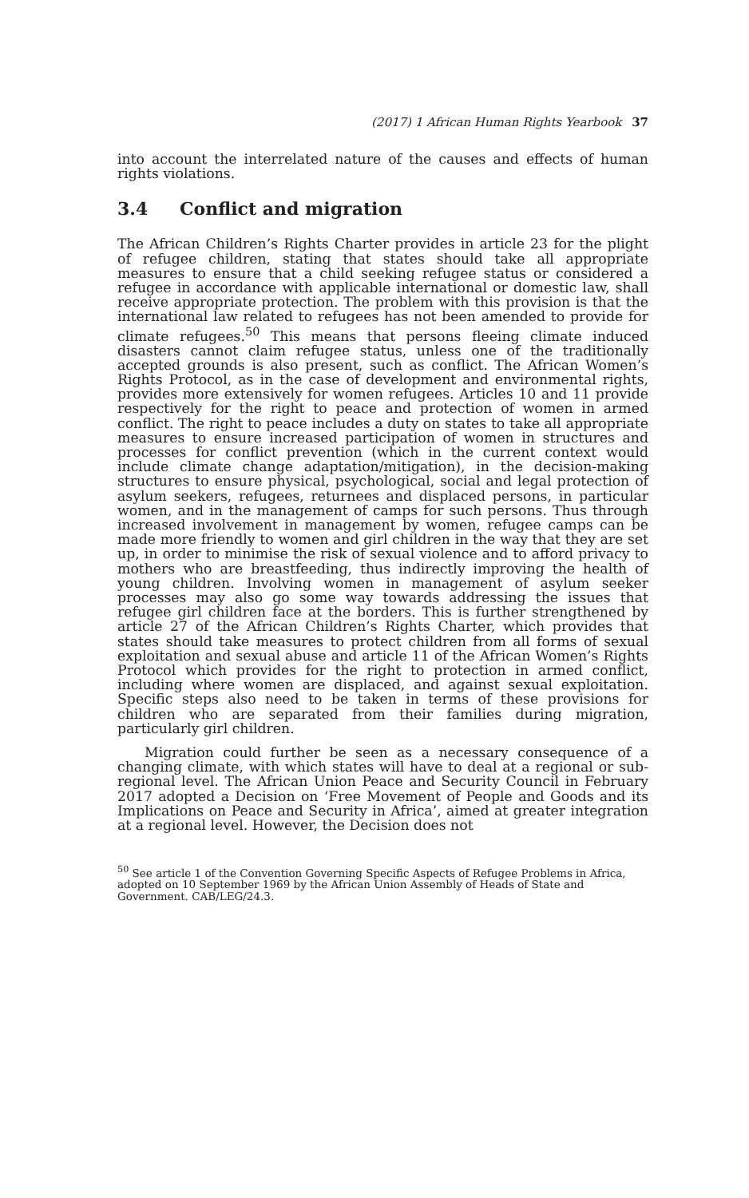(2017) 1 African Human Rights Yearbook 37
into account the interrelated nature of the causes and effects of human rights violations.
3.4 Conflict and migration
The African Children’s Rights Charter provides in article 23 for the plight of refugee children, stating that states should take all appropriate measures to ensure that a child seeking refugee status or considered a refugee in accordance with applicable international or domestic law, shall receive appropriate protection. The problem with this provision is that the international law related to refugees has not been amended to provide for climate refugees.<sup>50</sup> This means that persons fleeing climate induced disasters cannot claim refugee status, unless one of the traditionally accepted grounds is also present, such as conflict. The African Women’s Rights Protocol, as in the case of development and environmental rights, provides more extensively for women refugees. Articles 10 and 11 provide respectively for the right to peace and protection of women in armed conflict. The right to peace includes a duty on states to take all appropriate measures to ensure increased participation of women in structures and processes for conflict prevention (which in the current context would include climate change adaptation/mitigation), in the decision-making structures to ensure physical, psychological, social and legal protection of asylum seekers, refugees, returnees and displaced persons, in particular women, and in the management of camps for such persons. Thus through increased involvement in management by women, refugee camps can be made more friendly to women and girl children in the way that they are set up, in order to minimise the risk of sexual violence and to afford privacy to mothers who are breastfeeding, thus indirectly improving the health of young children. Involving women in management of asylum seeker processes may also go some way towards addressing the issues that refugee girl children face at the borders. This is further strengthened by article 27 of the African Children’s Rights Charter, which provides that states should take measures to protect children from all forms of sexual exploitation and sexual abuse and article 11 of the African Women’s Rights Protocol which provides for the right to protection in armed conflict, including where women are displaced, and against sexual exploitation. Specific steps also need to be taken in terms of these provisions for children who are separated from their families during migration, particularly girl children.
Migration could further be seen as a necessary consequence of a changing climate, with which states will have to deal at a regional or sub-regional level. The African Union Peace and Security Council in February 2017 adopted a Decision on ‘Free Movement of People and Goods and its Implications on Peace and Security in Africa’, aimed at greater integration at a regional level. However, the Decision does not
<sup>50</sup> See article 1 of the Convention Governing Specific Aspects of Refugee Problems in Africa, adopted on 10 September 1969 by the African Union Assembly of Heads of State and Government. CAB/LEG/24.3.